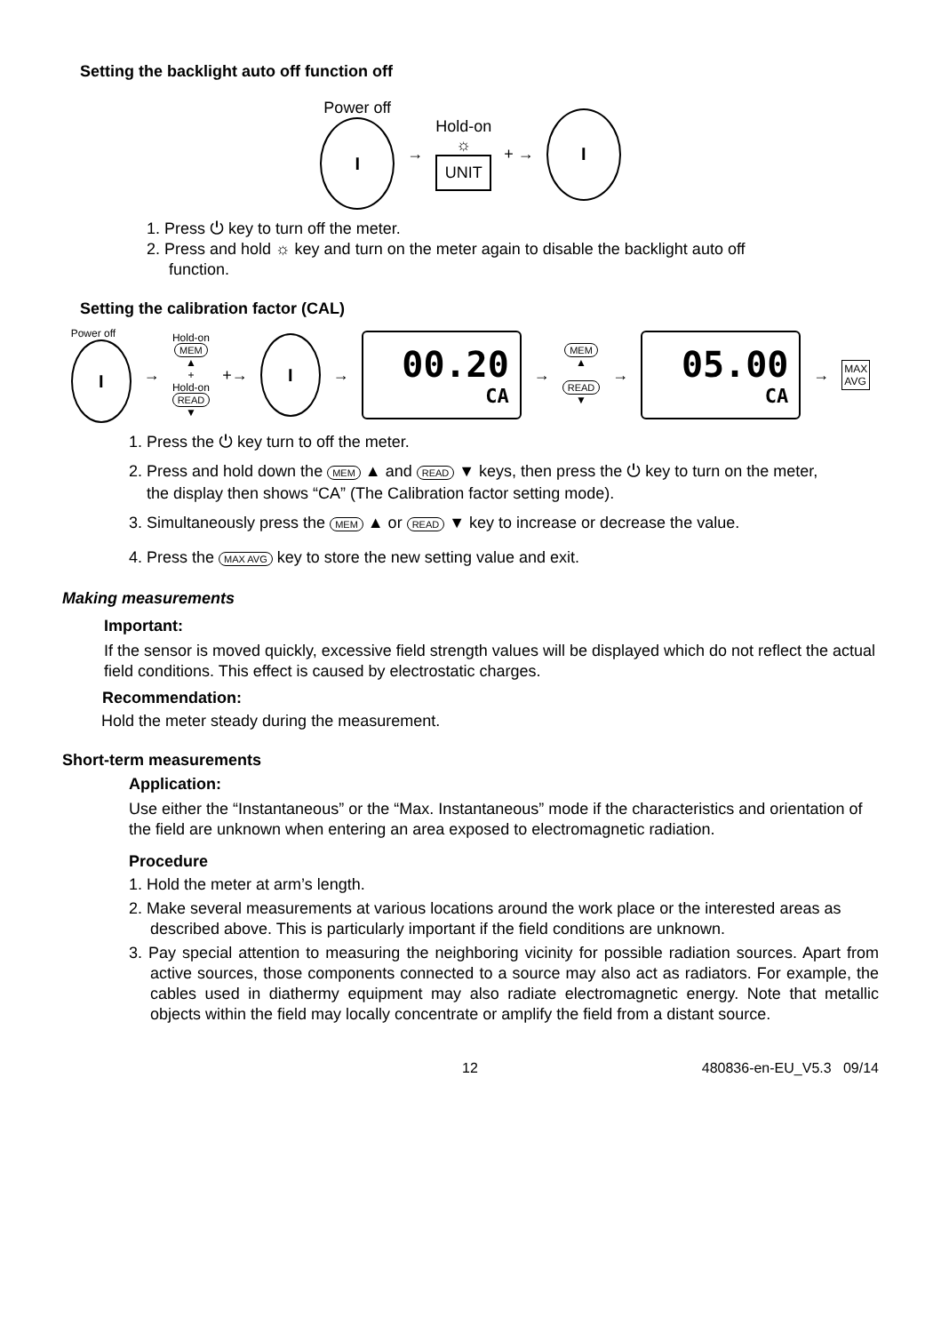Setting the backlight auto off function off
Power off
I
→
Hold-on
☼
UNIT
+ →
I
1. Press ⏻ key to turn off the meter.
2. Press and hold ☼ key and turn on the meter again to disable the backlight auto off
function.
Setting the calibration factor (CAL)
Power off
I
→
Hold-on
MEM
▲
+
Hold-on
READ
▼
+→
I
→
00.20
CA
→
MEM
▲
READ
▼
→
05.00
CA
→
MAX
AVG
1. Press the ⏻ key turn to off the meter.
2. Press and hold down the MEM ▲ and READ ▼ keys, then press the ⏻ key to turn on the meter,
the display then shows “CA” (The Calibration factor setting mode).
3. Simultaneously press the MEM ▲ or READ ▼ key to increase or decrease the value.
4. Press the MAX AVG key to store the new setting value and exit.
Making measurements
Important:
If the sensor is moved quickly, excessive field strength values will be displayed which do not reflect the actual field conditions. This effect is caused by electrostatic charges.
Recommendation:
Hold the meter steady during the measurement.
Short-term measurements
Application:
Use either the “Instantaneous” or the “Max. Instantaneous” mode if the characteristics and orientation of the field are unknown when entering an area exposed to electromagnetic radiation.
Procedure
1. Hold the meter at arm’s length.
2. Make several measurements at various locations around the work place or the interested areas as described above. This is particularly important if the field conditions are unknown.
3. Pay special attention to measuring the neighboring vicinity for possible radiation sources. Apart from active sources, those components connected to a source may also act as radiators. For example, the cables used in diathermy equipment may also radiate electromagnetic energy. Note that metallic objects within the field may locally concentrate or amplify the field from a distant source.
12 480836-en-EU_V5.3 09/14